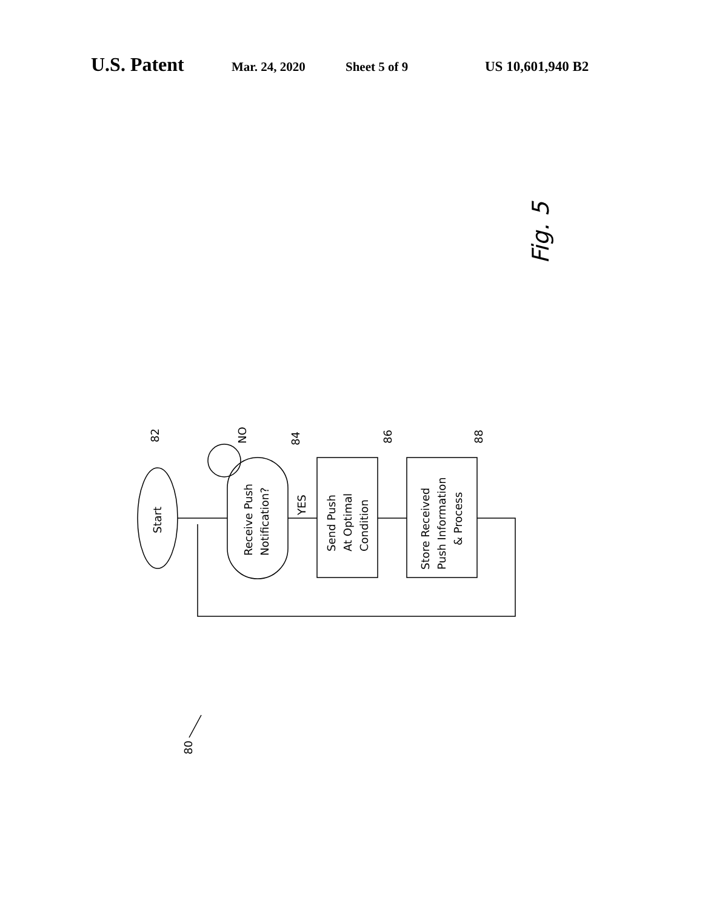U.S. Patent Mar. 24, 2020 Sheet 5 of 9 US 10,601,940 B2
Fig. 5
Start
Receive Push
Notification?
Send Push
At Optimal
Condition
Store Received
Push Information
& Process
YES
NO
82
84
86
88
80